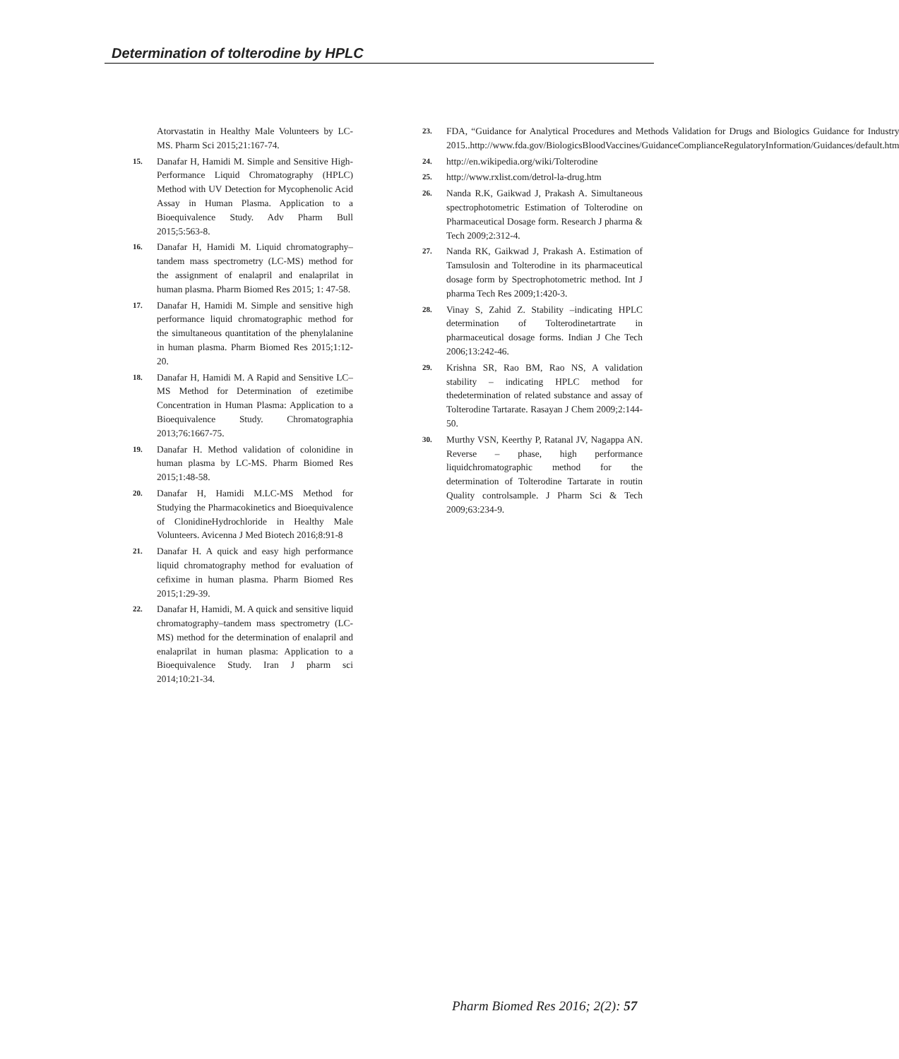Determination of tolterodine by HPLC
Atorvastatin in Healthy Male Volunteers by LC-MS. Pharm Sci 2015;21:167-74.
15. Danafar H, Hamidi M. Simple and Sensitive High-Performance Liquid Chromatography (HPLC) Method with UV Detection for Mycophenolic Acid Assay in Human Plasma. Application to a Bioequivalence Study. Adv Pharm Bull 2015;5:563-8.
16. Danafar H, Hamidi M. Liquid chromatography–tandem mass spectrometry (LC-MS) method for the assignment of enalapril and enalaprilat in human plasma. Pharm Biomed Res 2015; 1: 47-58.
17. Danafar H, Hamidi M. Simple and sensitive high performance liquid chromatographic method for the simultaneous quantitation of the phenylalanine in human plasma. Pharm Biomed Res 2015;1:12-20.
18. Danafar H, Hamidi M. A Rapid and Sensitive LC–MS Method for Determination of ezetimibe Concentration in Human Plasma: Application to a Bioequivalence Study. Chromatographia 2013;76:1667-75.
19. Danafar H. Method validation of colonidine in human plasma by LC-MS. Pharm Biomed Res 2015;1:48-58.
20. Danafar H, Hamidi M.LC-MS Method for Studying the Pharmacokinetics and Bioequivalence of ClonidineHydrochloride in Healthy Male Volunteers. Avicenna J Med Biotech 2016;8:91-8
21. Danafar H. A quick and easy high performance liquid chromatography method for evaluation of cefixime in human plasma. Pharm Biomed Res 2015;1:29-39.
22. Danafar H, Hamidi, M. A quick and sensitive liquid chromatography–tandem mass spectrometry (LC-MS) method for the determination of enalapril and enalaprilat in human plasma: Application to a Bioequivalence Study. Iran J pharm sci 2014;10:21-34.
23. FDA, “Guidance for Analytical Procedures and Methods Validation for Drugs and Biologics Guidance for Industry 2015..http://www.fda.gov/BiologicsBloodVaccines/GuidanceComplianceRegulatoryInformation/Guidances/default.htm
24. http://en.wikipedia.org/wiki/Tolterodine
25. http://www.rxlist.com/detrol-la-drug.htm
26. Nanda R.K, Gaikwad J, Prakash A. Simultaneous spectrophotometric Estimation of Tolterodine on Pharmaceutical Dosage form. Research J pharma & Tech 2009;2:312-4.
27. Nanda RK, Gaikwad J, Prakash A. Estimation of Tamsulosin and Tolterodine in its pharmaceutical dosage form by Spectrophotometric method. Int J pharma Tech Res 2009;1:420-3.
28. Vinay S, Zahid Z. Stability –indicating HPLC determination of Tolterodinetartrate in pharmaceutical dosage forms. Indian J Che Tech 2006;13:242-46.
29. Krishna SR, Rao BM, Rao NS, A validation stability – indicating HPLC method for thedetermination of related substance and assay of Tolterodine Tartarate. Rasayan J Chem 2009;2:144-50.
30. Murthy VSN, Keerthy P, Ratanal JV, Nagappa AN. Reverse – phase, high performance liquidchromatographic method for the determination of Tolterodine Tartarate in routin Quality controlsample. J Pharm Sci & Tech 2009;63:234-9.
Pharm Biomed Res 2016; 2(2): 57